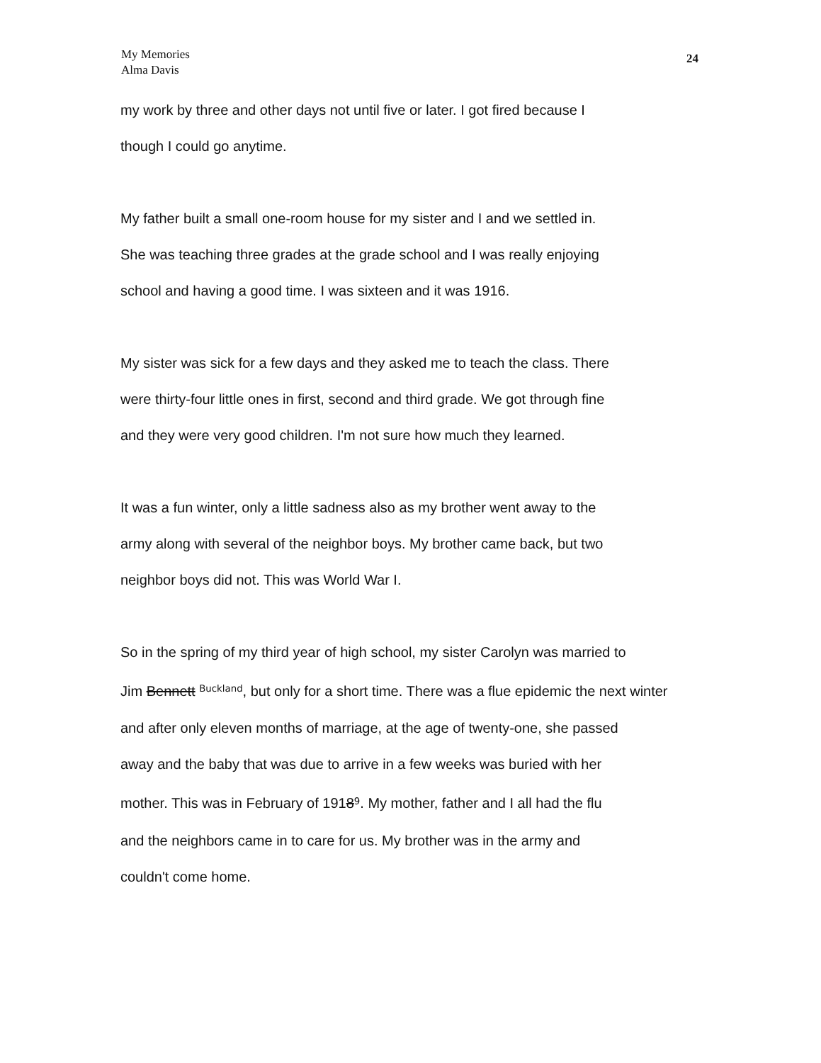My Memories
Alma Davis
24
my work by three and other days not until five or later. I got fired because I
though I could go anytime.
My father built a small one-room house for my sister and I and we settled in.
She was teaching three grades at the grade school and I was really enjoying
school and having a good time. I was sixteen and it was 1916.
My sister was sick for a few days and they asked me to teach the class. There
were thirty-four little ones in first, second and third grade. We got through fine
and they were very good children. I'm not sure how much they learned.
It was a fun winter, only a little sadness also as my brother went away to the
army along with several of the neighbor boys. My brother came back, but two
neighbor boys did not. This was World War I.
So in the spring of my third year of high school, my sister Carolyn was married to
Jim Bennett <sup>Buckland</sup>, but only for a short time. There was a flue epidemic the next winter
and after only eleven months of marriage, at the age of twenty-one, she passed
away and the baby that was due to arrive in a few weeks was buried with her
mother. This was in February of 1918<sup>9</sup>. My mother, father and I all had the flu
and the neighbors came in to care for us. My brother was in the army and
couldn't come home.